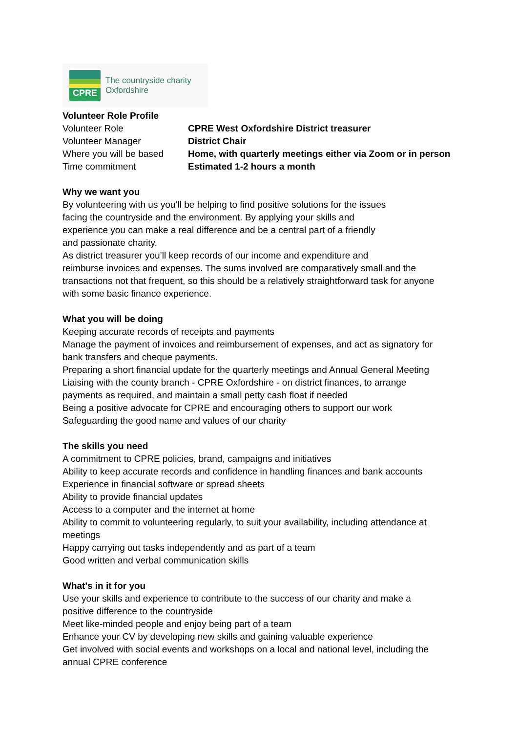CPRE
The countryside charity
Oxfordshire
Volunteer Role Profile
| Volunteer Role | CPRE West Oxfordshire District treasurer |
| Volunteer Manager | District Chair |
| Where you will be based | Home, with quarterly meetings either via Zoom or in person |
| Time commitment | Estimated 1-2 hours a month |
Why we want you
By volunteering with us you’ll be helping to find positive solutions for the issues
facing the countryside and the environment. By applying your skills and
experience you can make a real difference and be a central part of a friendly
and passionate charity.
As district treasurer you’ll keep records of our income and expenditure and
reimburse invoices and expenses. The sums involved are comparatively small and the
transactions not that frequent, so this should be a relatively straightforward task for anyone
with some basic finance experience.
What you will be doing
Keeping accurate records of receipts and payments
Manage the payment of invoices and reimbursement of expenses, and act as signatory for
bank transfers and cheque payments.
Preparing a short financial update for the quarterly meetings and Annual General Meeting
Liaising with the county branch - CPRE Oxfordshire - on district finances, to arrange
payments as required, and maintain a small petty cash float if needed
Being a positive advocate for CPRE and encouraging others to support our work
Safeguarding the good name and values of our charity
The skills you need
A commitment to CPRE policies, brand, campaigns and initiatives
Ability to keep accurate records and confidence in handling finances and bank accounts
Experience in financial software or spread sheets
Ability to provide financial updates
Access to a computer and the internet at home
Ability to commit to volunteering regularly, to suit your availability, including attendance at
meetings
Happy carrying out tasks independently and as part of a team
Good written and verbal communication skills
What's in it for you
Use your skills and experience to contribute to the success of our charity and make a
positive difference to the countryside
Meet like-minded people and enjoy being part of a team
Enhance your CV by developing new skills and gaining valuable experience
Get involved with social events and workshops on a local and national level, including the
annual CPRE conference